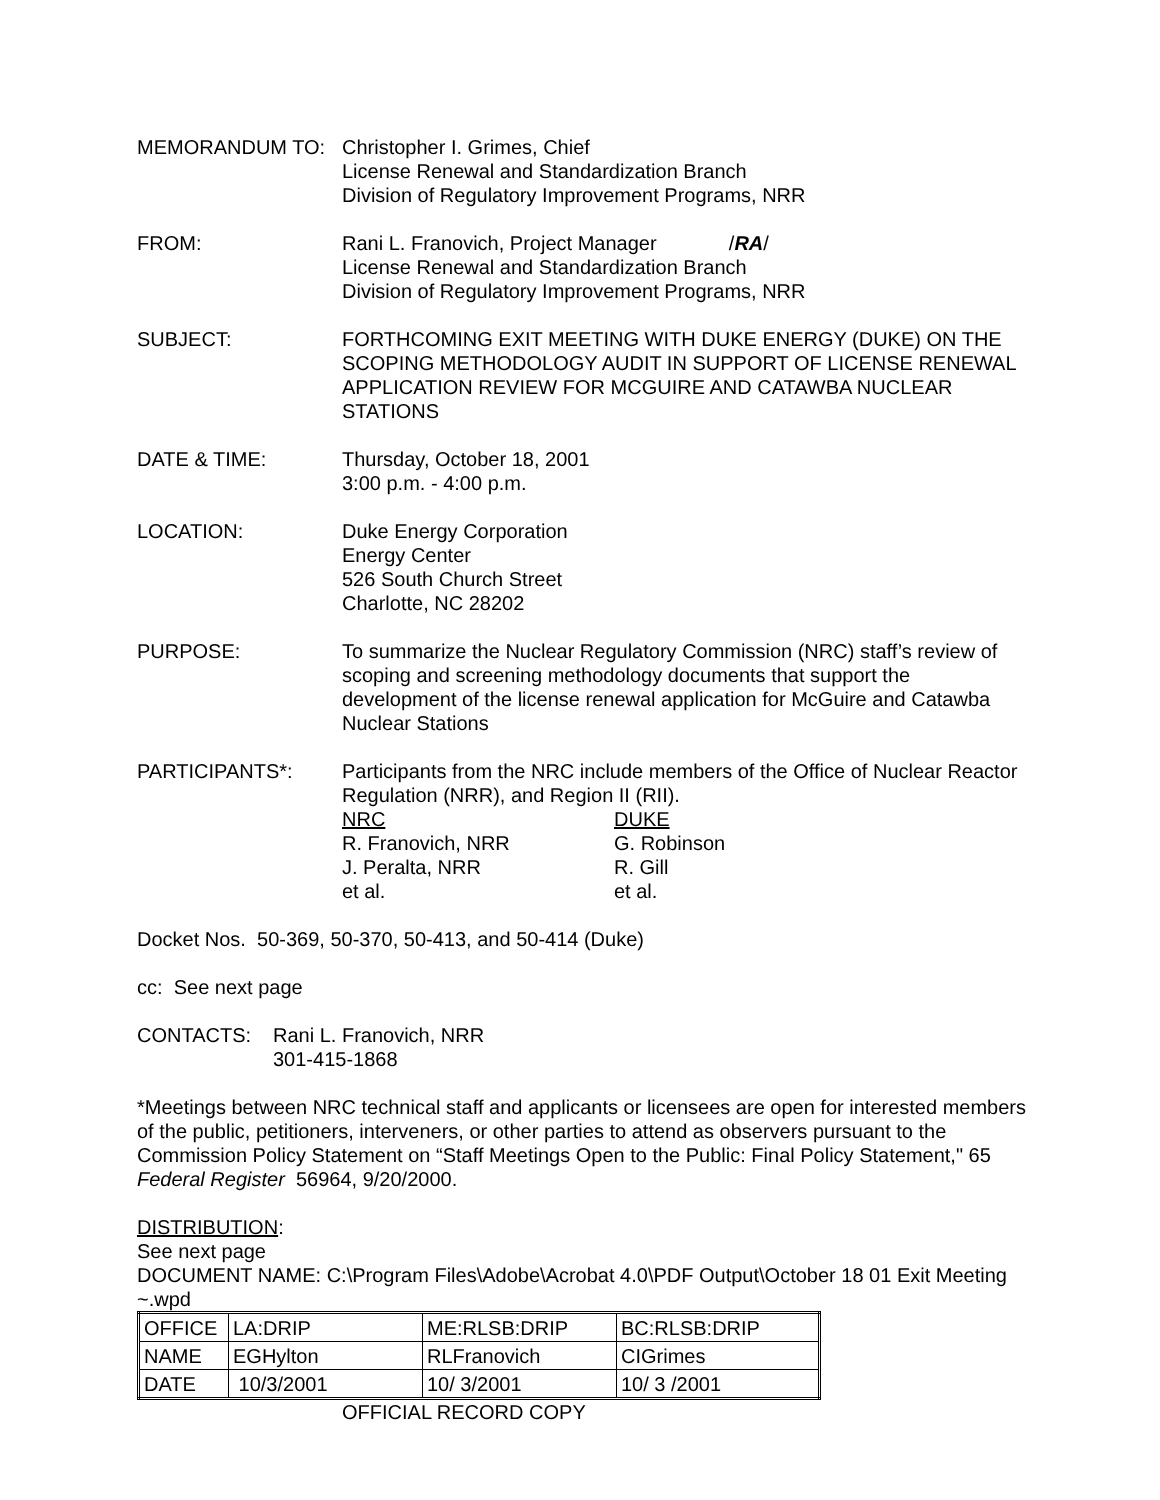MEMORANDUM TO: Christopher I. Grimes, Chief
License Renewal and Standardization Branch
Division of Regulatory Improvement Programs, NRR
FROM: Rani L. Franovich, Project Manager /RA/
License Renewal and Standardization Branch
Division of Regulatory Improvement Programs, NRR
SUBJECT: FORTHCOMING EXIT MEETING WITH DUKE ENERGY (DUKE) ON THE SCOPING METHODOLOGY AUDIT IN SUPPORT OF LICENSE RENEWAL APPLICATION REVIEW FOR MCGUIRE AND CATAWBA NUCLEAR STATIONS
DATE & TIME: Thursday, October 18, 2001
3:00 p.m. - 4:00 p.m.
LOCATION: Duke Energy Corporation
Energy Center
526 South Church Street
Charlotte, NC 28202
PURPOSE: To summarize the Nuclear Regulatory Commission (NRC) staff’s review of scoping and screening methodology documents that support the development of the license renewal application for McGuire and Catawba Nuclear Stations
PARTICIPANTS*: Participants from the NRC include members of the Office of Nuclear Reactor Regulation (NRR), and Region II (RII).
NRC
R. Franovich, NRR
J. Peralta, NRR
et al.
DUKE
G. Robinson
R. Gill
et al.
Docket Nos. 50-369, 50-370, 50-413, and 50-414 (Duke)
cc: See next page
CONTACTS: Rani L. Franovich, NRR
301-415-1868
*Meetings between NRC technical staff and applicants or licensees are open for interested members of the public, petitioners, interveners, or other parties to attend as observers pursuant to the Commission Policy Statement on “Staff Meetings Open to the Public: Final Policy Statement," 65 Federal Register 56964, 9/20/2000.
DISTRIBUTION:
See next page
DOCUMENT NAME: C:\Program Files\Adobe\Acrobat 4.0\PDF Output\October 18 01 Exit Meeting ~.wpd
| OFFICE | LA:DRIP | ME:RLSB:DRIP | BC:RLSB:DRIP |
| NAME | EGHylton | RLFranovich | CIGrimes |
| DATE | 10/3/2001 | 10/ 3/2001 | 10/ 3 /2001 |
OFFICIAL RECORD COPY